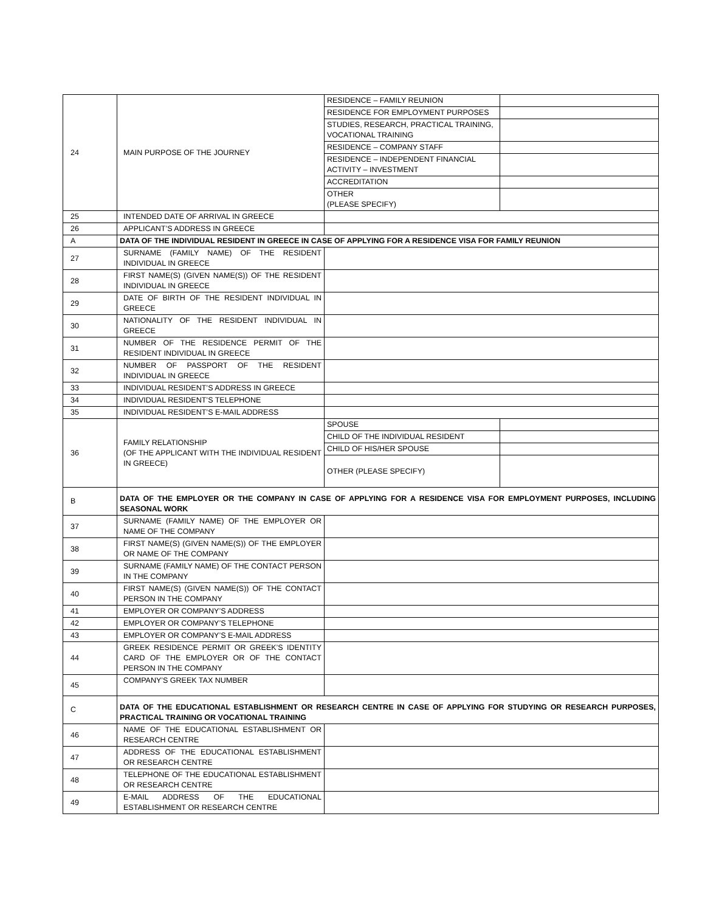| 24 | MAIN PURPOSE OF THE JOURNEY | / RESIDENCE – FAMILY REUNION / / / RESIDENCE FOR EMPLOYMENT PURPOSES / / / STUDIES, RESEARCH, PRACTICAL TRAINING, VOCATIONAL TRAINING / / / RESIDENCE – COMPANY STAFF / / / RESIDENCE – INDEPENDENT FINANCIAL ACTIVITY – INVESTMENT / / / ACCREDITATION / / / OTHER (PLEASE SPECIFY) / / |
| 25 | INTENDED DATE OF ARRIVAL IN GREECE | |
| 26 | APPLICANT’S ADDRESS IN GREECE | |
| A | DATA OF THE INDIVIDUAL RESIDENT IN GREECE IN CASE OF APPLYING FOR A RESIDENCE VISA FOR FAMILY REUNION | |
| 27 | SURNAME (FAMILY NAME) OF THE RESIDENT INDIVIDUAL IN GREECE | |
| 28 | FIRST NAME(S) (GIVEN NAME(S)) OF THE RESIDENT INDIVIDUAL IN GREECE | |
| 29 | DATE OF BIRTH OF THE RESIDENT INDIVIDUAL IN GREECE | |
| 30 | NATIONALITY OF THE RESIDENT INDIVIDUAL IN GREECE | |
| 31 | NUMBER OF THE RESIDENCE PERMIT OF THE RESIDENT INDIVIDUAL IN GREECE | |
| 32 | NUMBER OF PASSPORT OF THE RESIDENT INDIVIDUAL IN GREECE | |
| 33 | INDIVIDUAL RESIDENT’S ADDRESS IN GREECE | |
| 34 | INDIVIDUAL RESIDENT’S TELEPHONE | |
| 35 | INDIVIDUAL RESIDENT’S E-MAIL ADDRESS | |
| 36 | FAMILY RELATIONSHIP (OF THE APPLICANT WITH THE INDIVIDUAL RESIDENT IN GREECE) | / SPOUSE / / / CHILD OF THE INDIVIDUAL RESIDENT / / / CHILD OF HIS/HER SPOUSE / / / OTHER (PLEASE SPECIFY) / / |
| B | DATA OF THE EMPLOYER OR THE COMPANY IN CASE OF APPLYING FOR A RESIDENCE VISA FOR EMPLOYMENT PURPOSES, INCLUDING SEASONAL WORK | |
| 37 | SURNAME (FAMILY NAME) OF THE EMPLOYER OR NAME OF THE COMPANY | |
| 38 | FIRST NAME(S) (GIVEN NAME(S)) OF THE EMPLOYER OR NAME OF THE COMPANY | |
| 39 | SURNAME (FAMILY NAME) OF THE CONTACT PERSON IN THE COMPANY | |
| 40 | FIRST NAME(S) (GIVEN NAME(S)) OF THE CONTACT PERSON IN THE COMPANY | |
| 41 | EMPLOYER OR COMPANY’S ADDRESS | |
| 42 | EMPLOYER OR COMPANY’S TELEPHONE | |
| 43 | EMPLOYER OR COMPANY’S E-MAIL ADDRESS | |
| 44 | GREEK RESIDENCE PERMIT OR GREEK’S IDENTITY CARD OF THE EMPLOYER OR OF THE CONTACT PERSON IN THE COMPANY | |
| 45 | COMPANY’S GREEK TAX NUMBER | |
| C | DATA OF THE EDUCATIONAL ESTABLISHMENT OR RESEARCH CENTRE IN CASE OF APPLYING FOR STUDYING OR RESEARCH PURPOSES, PRACTICAL TRAINING OR VOCATIONAL TRAINING | |
| 46 | NAME OF THE EDUCATIONAL ESTABLISHMENT OR RESEARCH CENTRE | |
| 47 | ADDRESS OF THE EDUCATIONAL ESTABLISHMENT OR RESEARCH CENTRE | |
| 48 | TELEPHONE OF THE EDUCATIONAL ESTABLISHMENT OR RESEARCH CENTRE | |
| 49 | E-MAIL ADDRESS OF THE EDUCATIONAL ESTABLISHMENT OR RESEARCH CENTRE | |